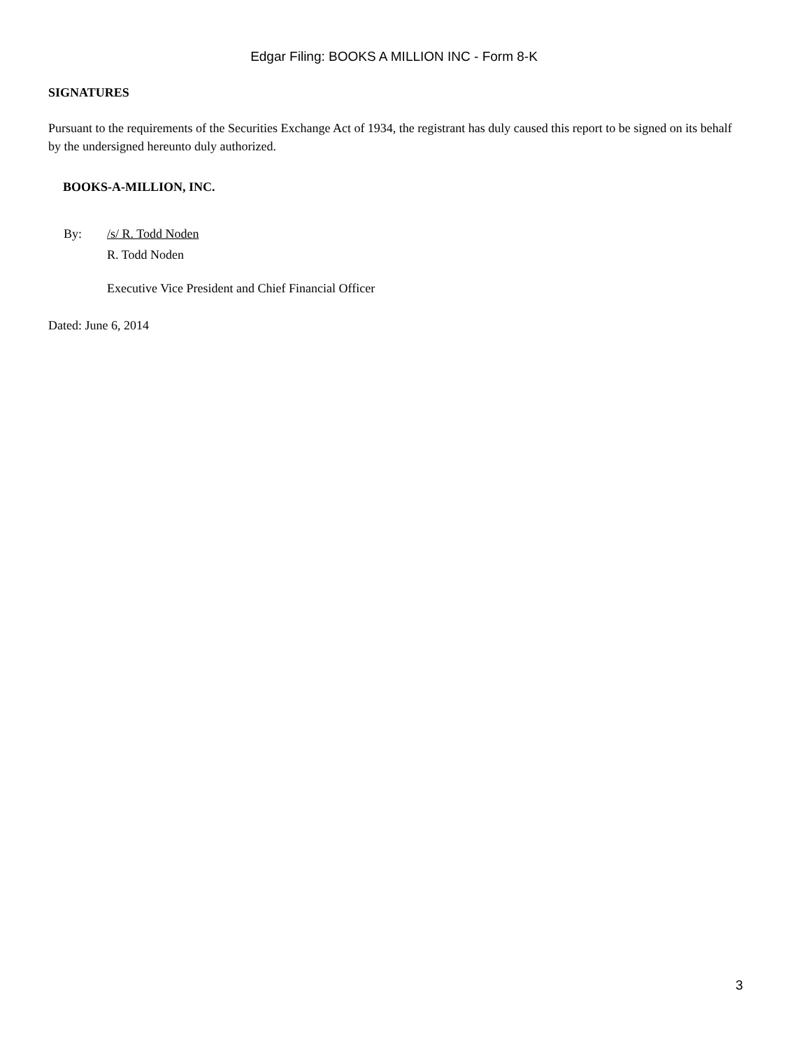Edgar Filing: BOOKS A MILLION INC - Form 8-K
SIGNATURES
Pursuant to the requirements of the Securities Exchange Act of 1934, the registrant has duly caused this report to be signed on its behalf by the undersigned hereunto duly authorized.
BOOKS-A-MILLION, INC.
| By: | /s/ R. Todd Noden |
| | R. Todd Noden |
| | Executive Vice President and Chief Financial Officer |
Dated: June 6, 2014
3